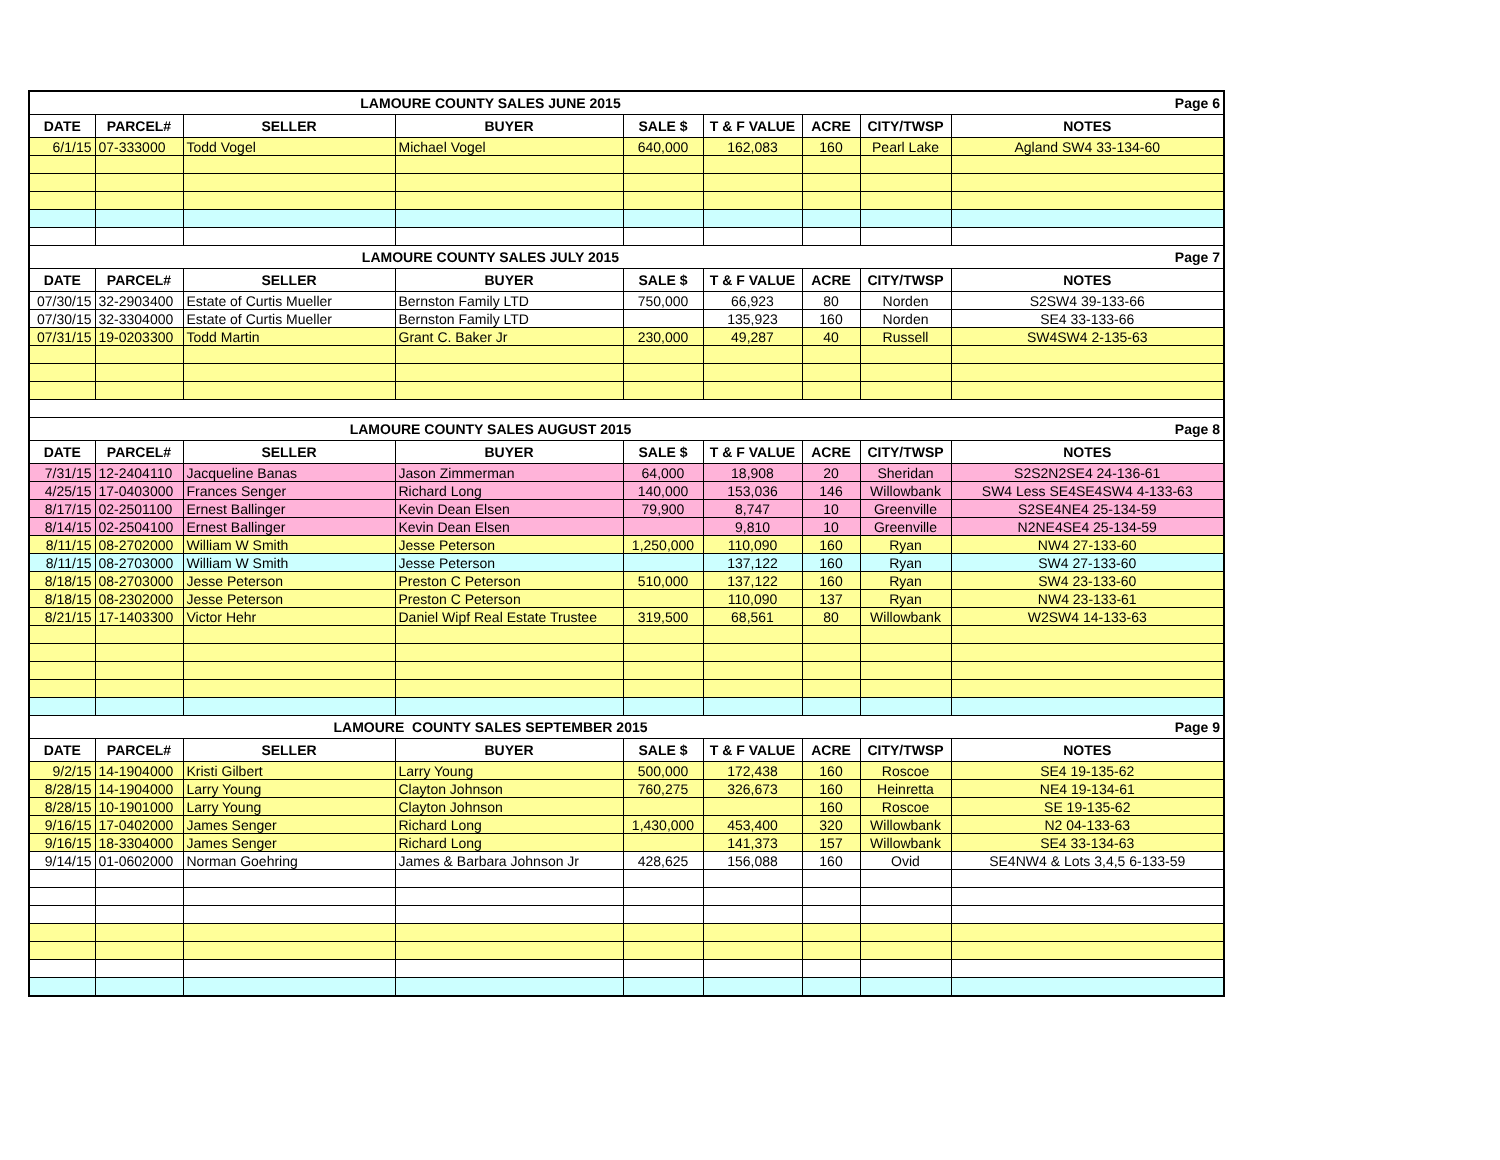| LAMOURE COUNTY SALES JUNE 2015 | | | | | | | | Page 6 |
| DATE | PARCEL# | SELLER | BUYER | SALE $ | T & F VALUE | ACRE | CITY/TWSP | NOTES |
| 6/1/15 | 07-333000 | Todd Vogel | Michael Vogel | 640,000 | 162,083 | 160 | Pearl Lake | Agland SW4 33-134-60 |
| LAMOURE COUNTY SALES JULY 2015 | | | | | | | | Page 7 |
| DATE | PARCEL# | SELLER | BUYER | SALE $ | T & F VALUE | ACRE | CITY/TWSP | NOTES |
| 07/30/15 | 32-2903400 | Estate of Curtis Mueller | Bernston Family LTD | 750,000 | 66,923 | 80 | Norden | S2SW4 39-133-66 |
| 07/30/15 | 32-3304000 | Estate of Curtis Mueller | Bernston Family LTD | | 135,923 | 160 | Norden | SE4 33-133-66 |
| 07/31/15 | 19-0203300 | Todd Martin | Grant C. Baker Jr | 230,000 | 49,287 | 40 | Russell | SW4SW4 2-135-63 |
| LAMOURE COUNTY SALES AUGUST 2015 | | | | | | | | Page 8 |
| DATE | PARCEL# | SELLER | BUYER | SALE $ | T & F VALUE | ACRE | CITY/TWSP | NOTES |
| 7/31/15 | 12-2404110 | Jacqueline Banas | Jason Zimmerman | 64,000 | 18,908 | 20 | Sheridan | S2S2N2SE4 24-136-61 |
| 4/25/15 | 17-0403000 | Frances Senger | Richard Long | 140,000 | 153,036 | 146 | Willowbank | SW4 Less SE4SE4SW4 4-133-63 |
| 8/17/15 | 02-2501100 | Ernest Ballinger | Kevin Dean Elsen | 79,900 | 8,747 | 10 | Greenville | S2SE4NE4 25-134-59 |
| 8/14/15 | 02-2504100 | Ernest Ballinger | Kevin Dean Elsen | | 9,810 | 10 | Greenville | N2NE4SE4 25-134-59 |
| 8/11/15 | 08-2702000 | William W Smith | Jesse Peterson | 1,250,000 | 110,090 | 160 | Ryan | NW4 27-133-60 |
| 8/11/15 | 08-2703000 | William W Smith | Jesse Peterson | | 137,122 | 160 | Ryan | SW4 27-133-60 |
| 8/18/15 | 08-2703000 | Jesse Peterson | Preston C Peterson | 510,000 | 137,122 | 160 | Ryan | SW4 23-133-60 |
| 8/18/15 | 08-2302000 | Jesse Peterson | Preston C Peterson | | 110,090 | 137 | Ryan | NW4 23-133-61 |
| 8/21/15 | 17-1403300 | Victor Hehr | Daniel Wipf Real Estate Trustee | 319,500 | 68,561 | 80 | Willowbank | W2SW4 14-133-63 |
| LAMOURE COUNTY SALES SEPTEMBER 2015 | | | | | | | | Page 9 |
| DATE | PARCEL# | SELLER | BUYER | SALE $ | T & F VALUE | ACRE | CITY/TWSP | NOTES |
| 9/2/15 | 14-1904000 | Kristi Gilbert | Larry Young | 500,000 | 172,438 | 160 | Roscoe | SE4 19-135-62 |
| 8/28/15 | 14-1904000 | Larry Young | Clayton Johnson | 760,275 | 326,673 | 160 | Heinretta | NE4 19-134-61 |
| 8/28/15 | 10-1901000 | Larry Young | Clayton Johnson | | | 160 | Roscoe | SE 19-135-62 |
| 9/16/15 | 17-0402000 | James Senger | Richard Long | 1,430,000 | 453,400 | 320 | Willowbank | N2 04-133-63 |
| 9/16/15 | 18-3304000 | James Senger | Richard Long | | 141,373 | 157 | Willowbank | SE4 33-134-63 |
| 9/14/15 | 01-0602000 | Norman Goehring | James & Barbara Johnson Jr | 428,625 | 156,088 | 160 | Ovid | SE4NW4 & Lots 3,4,5 6-133-59 |